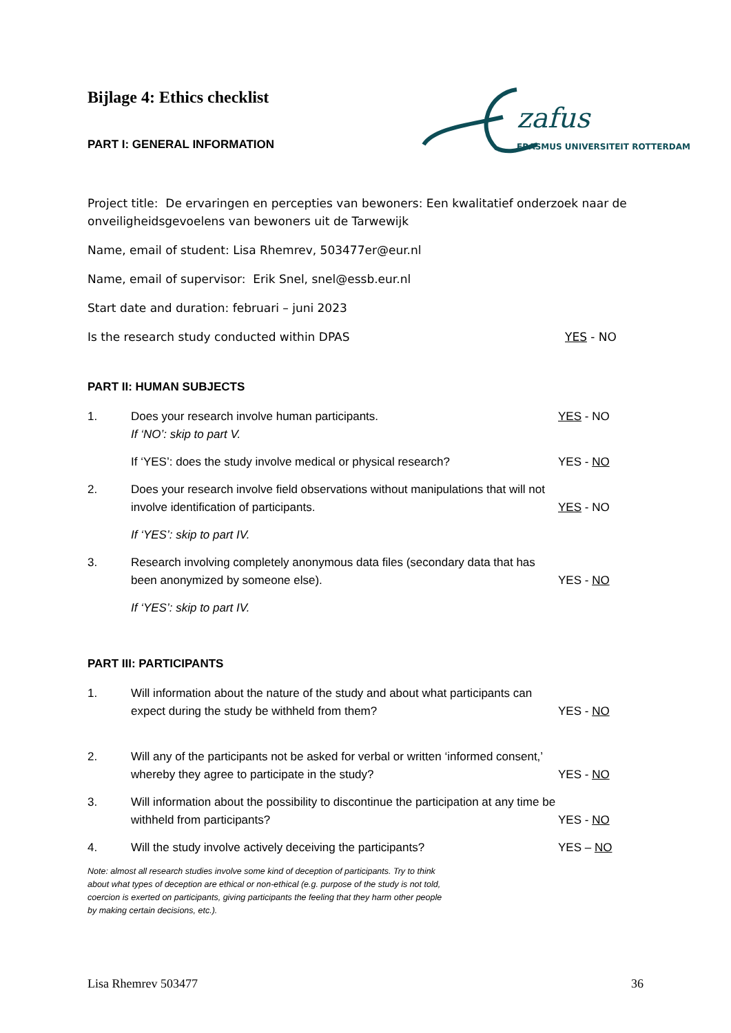zafus
ERASMUS UNIVERSITEIT ROTTERDAM
Bijlage 4: Ethics checklist
PART I: GENERAL INFORMATION
Project title: De ervaringen en percepties van bewoners: Een kwalitatief onderzoek naar de onveiligheidsgevoelens van bewoners uit de Tarwewijk
Name, email of student: Lisa Rhemrev, 503477er@eur.nl
Name, email of supervisor: Erik Snel, snel@essb.eur.nl
Start date and duration: februari – juni 2023
Is the research study conducted within DPAS YES - NO
PART II: HUMAN SUBJECTS
1. Does your research involve human participants.
If ‘NO’: skip to part V. YES - NO
If ‘YES’: does the study involve medical or physical research? YES - NO
2. Does your research involve field observations without manipulations that will not involve identification of participants. YES - NO
If ‘YES’: skip to part IV.
3. Research involving completely anonymous data files (secondary data that has been anonymized by someone else). YES - NO
If ‘YES’: skip to part IV.
PART III: PARTICIPANTS
1. Will information about the nature of the study and about what participants can expect during the study be withheld from them? YES - NO
2. Will any of the participants not be asked for verbal or written ‘informed consent,’ whereby they agree to participate in the study? YES - NO
3. Will information about the possibility to discontinue the participation at any time be withheld from participants? YES - NO
4. Will the study involve actively deceiving the participants? YES – NO
Note: almost all research studies involve some kind of deception of participants. Try to think about what types of deception are ethical or non-ethical (e.g. purpose of the study is not told, coercion is exerted on participants, giving participants the feeling that they harm other people by making certain decisions, etc.).
Lisa Rhemrev 503477 36